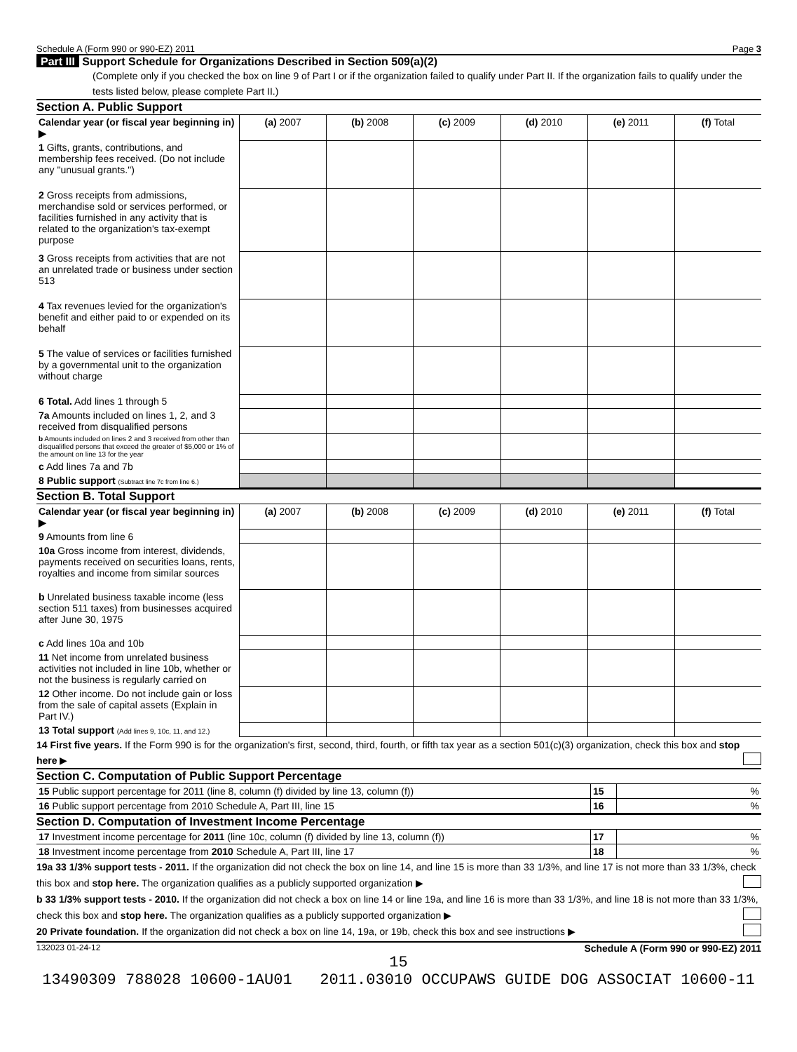Schedule A (Form 990 or 990-EZ) 2011 Page 3
Part III Support Schedule for Organizations Described in Section 509(a)(2)
(Complete only if you checked the box on line 9 of Part I or if the organization failed to qualify under Part II. If the organization fails to qualify under the tests listed below, please complete Part II.)
Section A. Public Support
| Calendar year (or fiscal year beginning in) ▶ | (a) 2007 | (b) 2008 | (c) 2009 | (d) 2010 | (e) 2011 | (f) Total |
| 1 Gifts, grants, contributions, and membership fees received. (Do not include any "unusual grants.") | | | | | | |
| 2 Gross receipts from admissions, merchandise sold or services performed, or facilities furnished in any activity that is related to the organization's tax-exempt purpose | | | | | | |
| 3 Gross receipts from activities that are not an unrelated trade or business under section 513 | | | | | | |
| 4 Tax revenues levied for the organization's benefit and either paid to or expended on its behalf | | | | | | |
| 5 The value of services or facilities furnished by a governmental unit to the organization without charge | | | | | | |
| 6 Total. Add lines 1 through 5 | | | | | | |
| 7a Amounts included on lines 1, 2, and 3 received from disqualified persons | | | | | | |
| b Amounts included on lines 2 and 3 received from other than disqualified persons that exceed the greater of $5,000 or 1% of the amount on line 13 for the year | | | | | | |
| c Add lines 7a and 7b | | | | | | |
| 8 Public support (Subtract line 7c from line 6.) | | | | | | |
Section B. Total Support
| Calendar year (or fiscal year beginning in) ▶ | (a) 2007 | (b) 2008 | (c) 2009 | (d) 2010 | (e) 2011 | (f) Total |
| 9 Amounts from line 6 | | | | | | |
| 10a Gross income from interest, dividends, payments received on securities loans, rents, royalties and income from similar sources | | | | | | |
| b Unrelated business taxable income (less section 511 taxes) from businesses acquired after June 30, 1975 | | | | | | |
| c Add lines 10a and 10b | | | | | | |
| 11 Net income from unrelated business activities not included in line 10b, whether or not the business is regularly carried on | | | | | | |
| 12 Other income. Do not include gain or loss from the sale of capital assets (Explain in Part IV.) | | | | | | |
| 13 Total support (Add lines 9, 10c, 11, and 12.) | | | | | | |
14 First five years. If the Form 990 is for the organization's first, second, third, fourth, or fifth tax year as a section 501(c)(3) organization, check this box and stop here ▶
Section C. Computation of Public Support Percentage
| 15 Public support percentage for 2011 (line 8, column (f) divided by line 13, column (f)) | 15 | % |
| 16 Public support percentage from 2010 Schedule A, Part III, line 15 | 16 | % |
Section D. Computation of Investment Income Percentage
| 17 Investment income percentage for 2011 (line 10c, column (f) divided by line 13, column (f)) | 17 | % |
| 18 Investment income percentage from 2010 Schedule A, Part III, line 17 | 18 | % |
19a 33 1/3% support tests - 2011. If the organization did not check the box on line 14, and line 15 is more than 33 1/3%, and line 17 is not more than 33 1/3%, check this box and stop here. The organization qualifies as a publicly supported organization ▶
b 33 1/3% support tests - 2010. If the organization did not check a box on line 14 or line 19a, and line 16 is more than 33 1/3%, and line 18 is not more than 33 1/3%, check this box and stop here. The organization qualifies as a publicly supported organization ▶
20 Private foundation. If the organization did not check a box on line 14, 19a, or 19b, check this box and see instructions ▶
132023 01-24-12 Schedule A (Form 990 or 990-EZ) 2011
15
13490309 788028 10600-1AU01 2011.03010 OCCUPAWS GUIDE DOG ASSOCIAT 10600-11